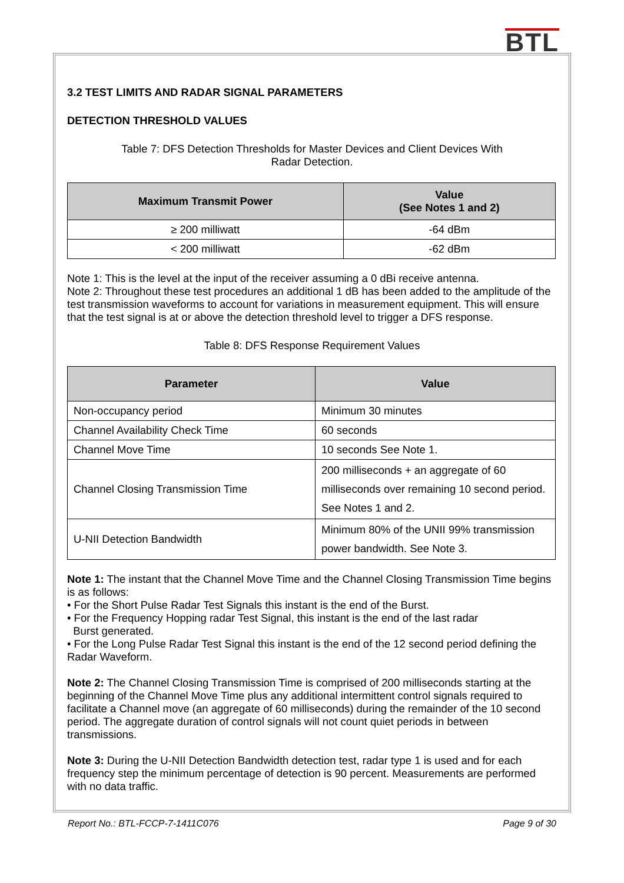BTL
3.2 TEST LIMITS AND RADAR SIGNAL PARAMETERS
DETECTION THRESHOLD VALUES
Table 7: DFS Detection Thresholds for Master Devices and Client Devices With
Radar Detection.
| Maximum Transmit Power | Value (See Notes 1 and 2) |
| --- | --- |
| ≥ 200 milliwatt | -64 dBm |
| < 200 milliwatt | -62 dBm |
Note 1: This is the level at the input of the receiver assuming a 0 dBi receive antenna.
Note 2: Throughout these test procedures an additional 1 dB has been added to the amplitude of the test transmission waveforms to account for variations in measurement equipment. This will ensure that the test signal is at or above the detection threshold level to trigger a DFS response.
Table 8: DFS Response Requirement Values
| Parameter | Value |
| --- | --- |
| Non-occupancy period | Minimum 30 minutes |
| Channel Availability Check Time | 60 seconds |
| Channel Move Time | 10 seconds See Note 1. |
| Channel Closing Transmission Time | 200 milliseconds + an aggregate of 60 milliseconds over remaining 10 second period. See Notes 1 and 2. |
| U-NII Detection Bandwidth | Minimum 80% of the UNII 99% transmission power bandwidth. See Note 3. |
Note 1: The instant that the Channel Move Time and the Channel Closing Transmission Time begins is as follows:
• For the Short Pulse Radar Test Signals this instant is the end of the Burst.
• For the Frequency Hopping radar Test Signal, this instant is the end of the last radar
Burst generated.
• For the Long Pulse Radar Test Signal this instant is the end of the 12 second period defining the Radar Waveform.
Note 2: The Channel Closing Transmission Time is comprised of 200 milliseconds starting at the beginning of the Channel Move Time plus any additional intermittent control signals required to facilitate a Channel move (an aggregate of 60 milliseconds) during the remainder of the 10 second period. The aggregate duration of control signals will not count quiet periods in between transmissions.
Note 3: During the U-NII Detection Bandwidth detection test, radar type 1 is used and for each frequency step the minimum percentage of detection is 90 percent. Measurements are performed with no data traffic.
Report No.: BTL-FCCP-7-1411C076 Page 9 of 30